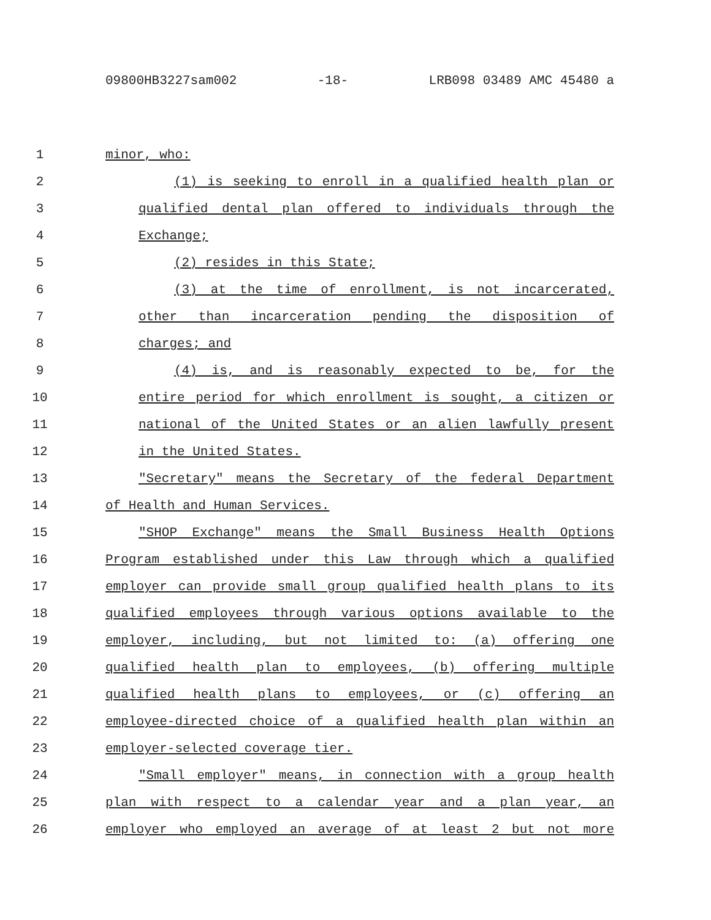09800HB3227sam002 -18- LRB098 03489 AMC 45480 a
1 minor, who:
2 (1) is seeking to enroll in a qualified health plan or
3 qualified dental plan offered to individuals through the
4 Exchange;
5 (2) resides in this State;
6 (3) at the time of enrollment, is not incarcerated,
7 other than incarceration pending the disposition of
8 charges; and
9 (4) is, and is reasonably expected to be, for the
10 entire period for which enrollment is sought, a citizen or
11 national of the United States or an alien lawfully present
12 in the United States.
13 "Secretary" means the Secretary of the federal Department
14 of Health and Human Services.
15 "SHOP Exchange" means the Small Business Health Options
16 Program established under this Law through which a qualified
17 employer can provide small group qualified health plans to its
18 qualified employees through various options available to the
19 employer, including, but not limited to: (a) offering one
20 qualified health plan to employees, (b) offering multiple
21 qualified health plans to employees, or (c) offering an
22 employee-directed choice of a qualified health plan within an
23 employer-selected coverage tier.
24 "Small employer" means, in connection with a group health
25 plan with respect to a calendar year and a plan year, an
26 employer who employed an average of at least 2 but not more